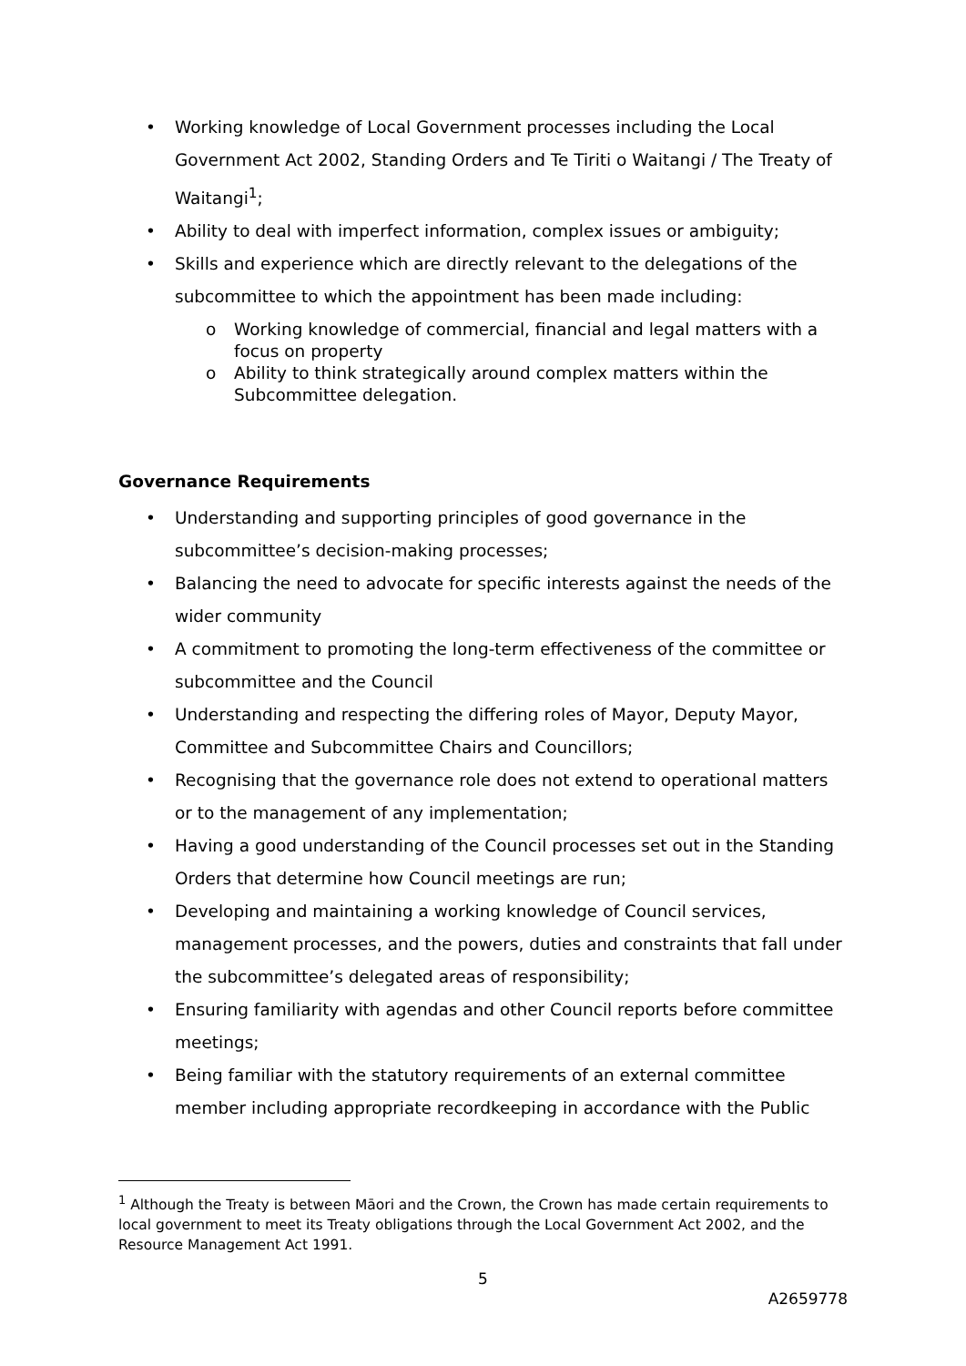• Working knowledge of Local Government processes including the Local Government Act 2002, Standing Orders and Te Tiriti o Waitangi / The Treaty of Waitangi<sup>1</sup>;
• Ability to deal with imperfect information, complex issues or ambiguity;
• Skills and experience which are directly relevant to the delegations of the subcommittee to which the appointment has been made including:
o Working knowledge of commercial, financial and legal matters with a focus on property
o Ability to think strategically around complex matters within the Subcommittee delegation.
Governance Requirements
• Understanding and supporting principles of good governance in the subcommittee’s decision-making processes;
• Balancing the need to advocate for specific interests against the needs of the wider community
• A commitment to promoting the long-term effectiveness of the committee or subcommittee and the Council
• Understanding and respecting the differing roles of Mayor, Deputy Mayor, Committee and Subcommittee Chairs and Councillors;
• Recognising that the governance role does not extend to operational matters or to the management of any implementation;
• Having a good understanding of the Council processes set out in the Standing Orders that determine how Council meetings are run;
• Developing and maintaining a working knowledge of Council services, management processes, and the powers, duties and constraints that fall under the subcommittee’s delegated areas of responsibility;
• Ensuring familiarity with agendas and other Council reports before committee meetings;
• Being familiar with the statutory requirements of an external committee member including appropriate recordkeeping in accordance with the Public
<sup>1</sup> Although the Treaty is between Māori and the Crown, the Crown has made certain requirements to local government to meet its Treaty obligations through the Local Government Act 2002, and the Resource Management Act 1991.
5
A2659778